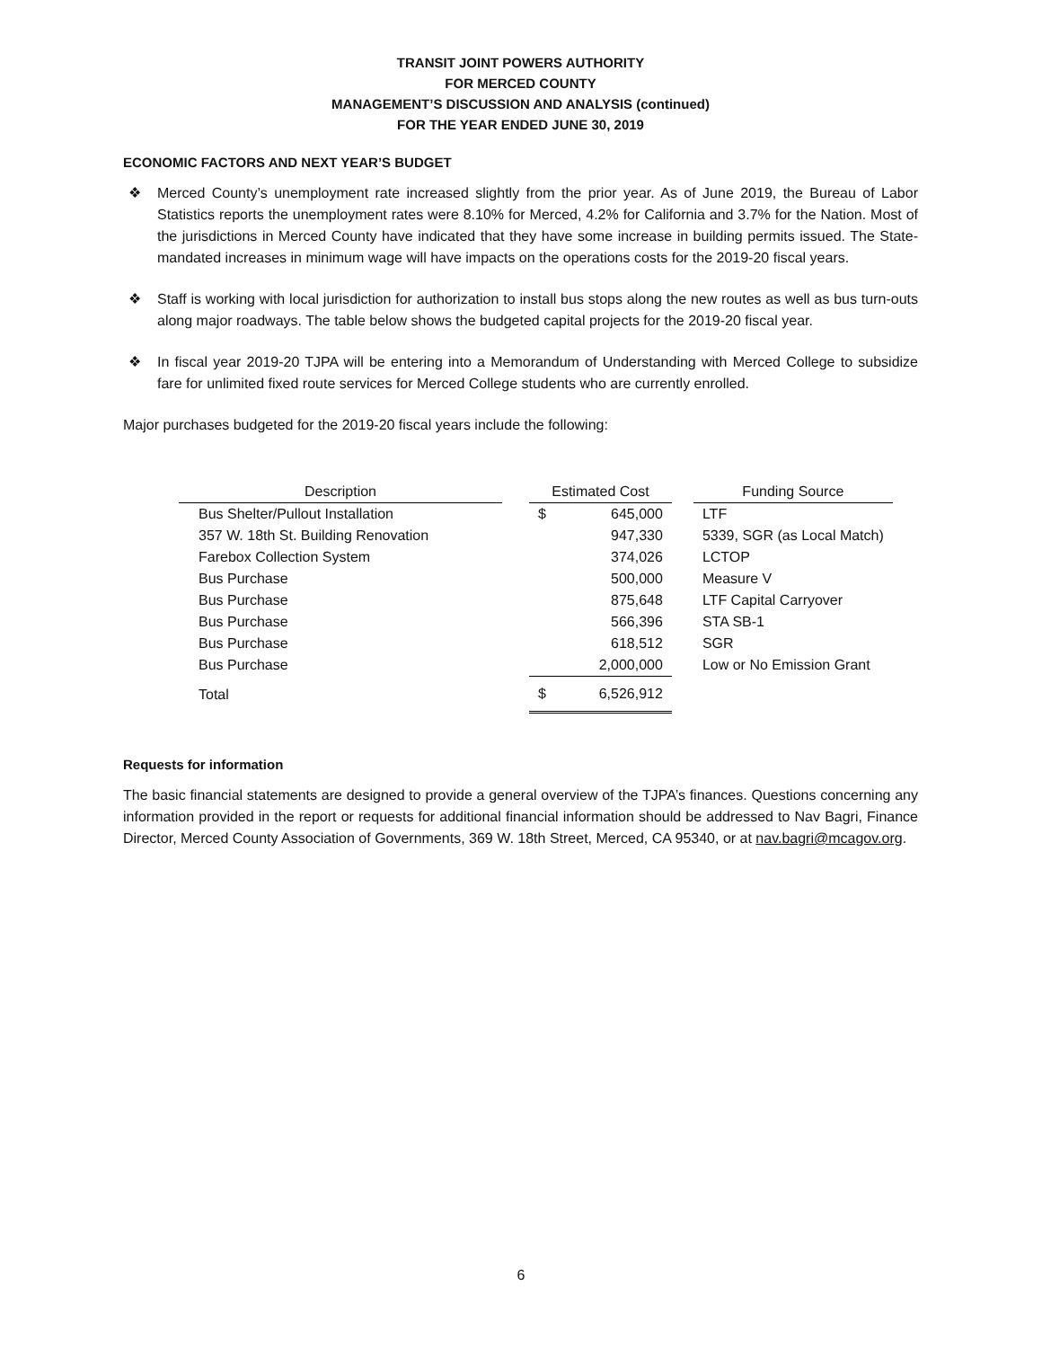TRANSIT JOINT POWERS AUTHORITY
FOR MERCED COUNTY
MANAGEMENT’S DISCUSSION AND ANALYSIS (continued)
FOR THE YEAR ENDED JUNE 30, 2019
ECONOMIC FACTORS AND NEXT YEAR’S BUDGET
❖ Merced County’s unemployment rate increased slightly from the prior year. As of June 2019, the Bureau of Labor Statistics reports the unemployment rates were 8.10% for Merced, 4.2% for California and 3.7% for the Nation. Most of the jurisdictions in Merced County have indicated that they have some increase in building permits issued. The State-mandated increases in minimum wage will have impacts on the operations costs for the 2019-20 fiscal years.
❖ Staff is working with local jurisdiction for authorization to install bus stops along the new routes as well as bus turn-outs along major roadways. The table below shows the budgeted capital projects for the 2019-20 fiscal year.
❖ In fiscal year 2019-20 TJPA will be entering into a Memorandum of Understanding with Merced College to subsidize fare for unlimited fixed route services for Merced College students who are currently enrolled.
Major purchases budgeted for the 2019-20 fiscal years include the following:
| Description | | Estimated Cost | | | Funding Source |
| Bus Shelter/Pullout Installation | | $ | 645,000 | | LTF |
| 357 W. 18th St. Building Renovation | | | 947,330 | | 5339, SGR (as Local Match) |
| Farebox Collection System | | | 374,026 | | LCTOP |
| Bus Purchase | | | 500,000 | | Measure V |
| Bus Purchase | | | 875,648 | | LTF Capital Carryover |
| Bus Purchase | | | 566,396 | | STA SB-1 |
| Bus Purchase | | | 618,512 | | SGR |
| Bus Purchase | | | 2,000,000 | | Low or No Emission Grant |
| Total | | $ | 6,526,912 | | |
Requests for information
The basic financial statements are designed to provide a general overview of the TJPA’s finances. Questions concerning any information provided in the report or requests for additional financial information should be addressed to Nav Bagri, Finance Director, Merced County Association of Governments, 369 W. 18th Street, Merced, CA 95340, or at nav.bagri@mcagov.org.
6